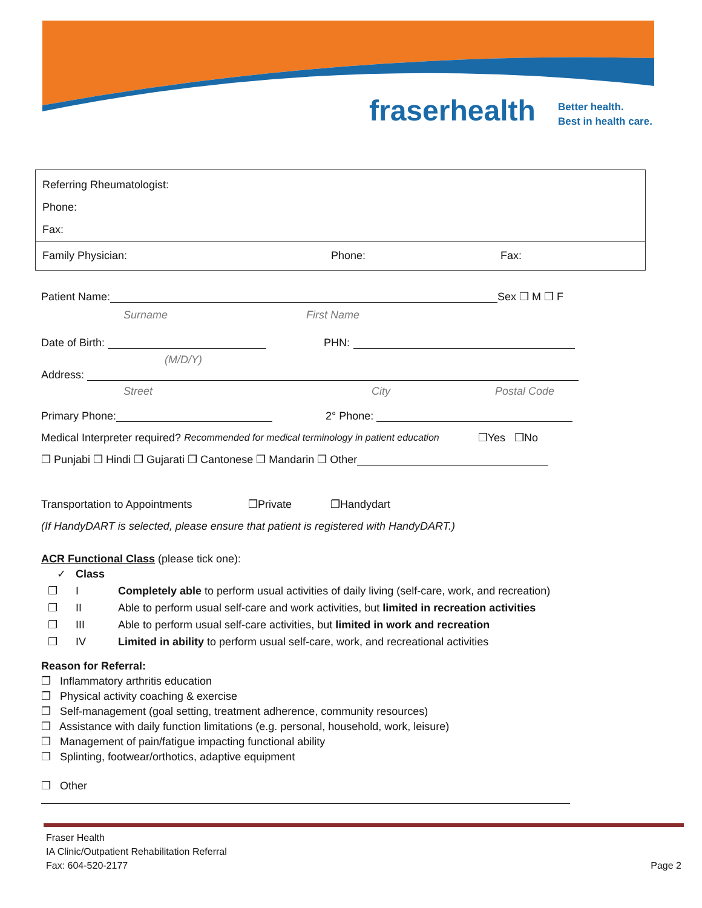fraserhealth
Better health.
Best in health care.
Referring Rheumatologist:
Phone:
Fax:
Family Physician: Phone: Fax:
Patient Name: Sex ❐ M ❐ F
Surname First Name
Date of Birth: PHN:
(M/D/Y)
Address:
Street City Postal Code
Primary Phone: 2° Phone:
Medical Interpreter required? Recommended for medical terminology in patient education ❐Yes ❐No
❐ Punjabi ❐ Hindi ❐ Gujarati ❐ Cantonese ❐ Mandarin ❐ Other
Transportation to Appointments ❐Private ❐Handydart
(If HandyDART is selected, please ensure that patient is registered with HandyDART.)
ACR Functional Class (please tick one):
| ✓ | Class | |
| --- | --- | --- |
| ❐ | I | Completely able to perform usual activities of daily living (self-care, work, and recreation) |
| ❐ | II | Able to perform usual self-care and work activities, but limited in recreation activities |
| ❐ | III | Able to perform usual self-care activities, but limited in work and recreation |
| ❐ | IV | Limited in ability to perform usual self-care, work, and recreational activities |
Reason for Referral:
❐ Inflammatory arthritis education
❐ Physical activity coaching & exercise
❐ Self-management (goal setting, treatment adherence, community resources)
❐ Assistance with daily function limitations (e.g. personal, household, work, leisure)
❐ Management of pain/fatigue impacting functional ability
❐ Splinting, footwear/orthotics, adaptive equipment
❐ Other
Fraser Health
IA Clinic/Outpatient Rehabilitation Referral
Fax: 604-520-2177 Page 2